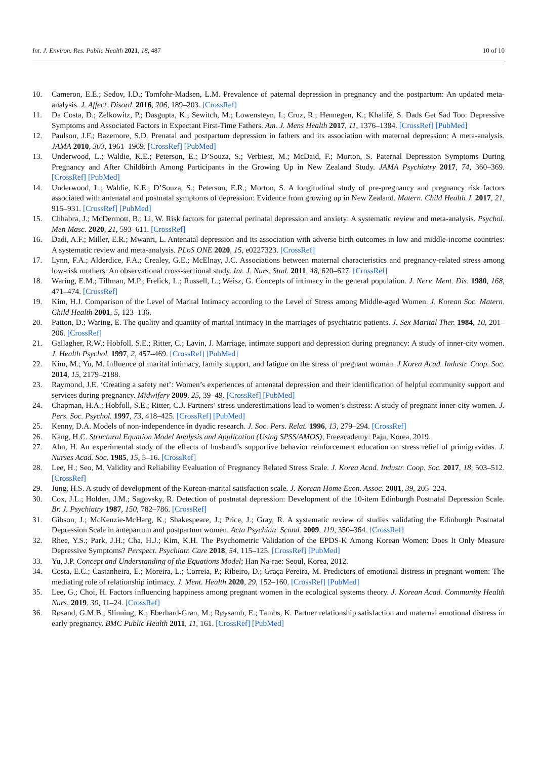Int. J. Environ. Res. Public Health 2021, 18, 487 10 of 10
10. Cameron, E.E.; Sedov, I.D.; Tomfohr-Madsen, L.M. Prevalence of paternal depression in pregnancy and the postpartum: An updated meta-analysis. J. Affect. Disord. 2016, 206, 189–203. [CrossRef]
11. Da Costa, D.; Zelkowitz, P.; Dasgupta, K.; Sewitch, M.; Lowensteyn, I.; Cruz, R.; Hennegen, K.; Khalifé, S. Dads Get Sad Too: Depressive Symptoms and Associated Factors in Expectant First-Time Fathers. Am. J. Mens Health 2017, 11, 1376–1384. [CrossRef] [PubMed]
12. Paulson, J.F.; Bazemore, S.D. Prenatal and postpartum depression in fathers and its association with maternal depression: A meta-analysis. JAMA 2010, 303, 1961–1969. [CrossRef] [PubMed]
13. Underwood, L.; Waldie, K.E.; Peterson, E.; D’Souza, S.; Verbiest, M.; McDaid, F.; Morton, S. Paternal Depression Symptoms During Pregnancy and After Childbirth Among Participants in the Growing Up in New Zealand Study. JAMA Psychiatry 2017, 74, 360–369. [CrossRef] [PubMed]
14. Underwood, L.; Waldie, K.E.; D’Souza, S.; Peterson, E.R.; Morton, S. A longitudinal study of pre-pregnancy and pregnancy risk factors associated with antenatal and postnatal symptoms of depression: Evidence from growing up in New Zealand. Matern. Child Health J. 2017, 21, 915–931. [CrossRef] [PubMed]
15. Chhabra, J.; McDermott, B.; Li, W. Risk factors for paternal perinatal depression and anxiety: A systematic review and meta-analysis. Psychol. Men Masc. 2020, 21, 593–611. [CrossRef]
16. Dadi, A.F.; Miller, E.R.; Mwanri, L. Antenatal depression and its association with adverse birth outcomes in low and middle-income countries: A systematic review and meta-analysis. PLoS ONE 2020, 15, e0227323. [CrossRef]
17. Lynn, F.A.; Alderdice, F.A.; Crealey, G.E.; McElnay, J.C. Associations between maternal characteristics and pregnancy-related stress among low-risk mothers: An observational cross-sectional study. Int. J. Nurs. Stud. 2011, 48, 620–627. [CrossRef]
18. Waring, E.M.; Tillman, M.P.; Frelick, L.; Russell, L.; Weisz, G. Concepts of intimacy in the general population. J. Nerv. Ment. Dis. 1980, 168, 471–474. [CrossRef]
19. Kim, H.J. Comparison of the Level of Marital Intimacy according to the Level of Stress among Middle-aged Women. J. Korean Soc. Matern. Child Health 2001, 5, 123–136.
20. Patton, D.; Waring, E. The quality and quantity of marital intimacy in the marriages of psychiatric patients. J. Sex Marital Ther. 1984, 10, 201–206. [CrossRef]
21. Gallagher, R.W.; Hobfoll, S.E.; Ritter, C.; Lavin, J. Marriage, intimate support and depression during pregnancy: A study of inner-city women. J. Health Psychol. 1997, 2, 457–469. [CrossRef] [PubMed]
22. Kim, M.; Yu, M. Influence of marital intimacy, family support, and fatigue on the stress of pregnant woman. J Korea Acad. Industr. Coop. Soc. 2014, 15, 2179–2188.
23. Raymond, J.E. ‘Creating a safety net’: Women’s experiences of antenatal depression and their identification of helpful community support and services during pregnancy. Midwifery 2009, 25, 39–49. [CrossRef] [PubMed]
24. Chapman, H.A.; Hobfoll, S.E.; Ritter, C.J. Partners’ stress underestimations lead to women’s distress: A study of pregnant inner-city women. J. Pers. Soc. Psychol. 1997, 73, 418–425. [CrossRef] [PubMed]
25. Kenny, D.A. Models of non-independence in dyadic research. J. Soc. Pers. Relat. 1996, 13, 279–294. [CrossRef]
26. Kang, H.C. Structural Equation Model Analysis and Application (Using SPSS/AMOS); Freeacademy: Paju, Korea, 2019.
27. Ahn, H. An experimental study of the effects of husband’s supportive behavior reinforcement education on stress relief of primigravidas. J. Nurses Acad. Soc. 1985, 15, 5–16. [CrossRef]
28. Lee, H.; Seo, M. Validity and Reliability Evaluation of Pregnancy Related Stress Scale. J. Korea Acad. Industr. Coop. Soc. 2017, 18, 503–512. [CrossRef]
29. Jung, H.S. A study of development of the Korean-marital satisfaction scale. J. Korean Home Econ. Assoc. 2001, 39, 205–224.
30. Cox, J.L.; Holden, J.M.; Sagovsky, R. Detection of postnatal depression: Development of the 10-item Edinburgh Postnatal Depression Scale. Br. J. Psychiatry 1987, 150, 782–786. [CrossRef]
31. Gibson, J.; McKenzie-McHarg, K.; Shakespeare, J.; Price, J.; Gray, R. A systematic review of studies validating the Edinburgh Postnatal Depression Scale in antepartum and postpartum women. Acta Psychiatr. Scand. 2009, 119, 350–364. [CrossRef]
32. Rhee, Y.S.; Park, J.H.; Cha, H.J.; Kim, K.H. The Psychometric Validation of the EPDS-K Among Korean Women: Does It Only Measure Depressive Symptoms? Perspect. Psychiatr. Care 2018, 54, 115–125. [CrossRef] [PubMed]
33. Yu, J.P. Concept and Understanding of the Equations Model; Han Na-rae: Seoul, Korea, 2012.
34. Costa, E.C.; Castanheira, E.; Moreira, L.; Correia, P.; Ribeiro, D.; Graça Pereira, M. Predictors of emotional distress in pregnant women: The mediating role of relationship intimacy. J. Ment. Health 2020, 29, 152–160. [CrossRef] [PubMed]
35. Lee, G.; Choi, H. Factors influencing happiness among pregnant women in the ecological systems theory. J. Korean Acad. Community Health Nurs. 2019, 30, 11–24. [CrossRef]
36. Røsand, G.M.B.; Slinning, K.; Eberhard-Gran, M.; Røysamb, E.; Tambs, K. Partner relationship satisfaction and maternal emotional distress in early pregnancy. BMC Public Health 2011, 11, 161. [CrossRef] [PubMed]